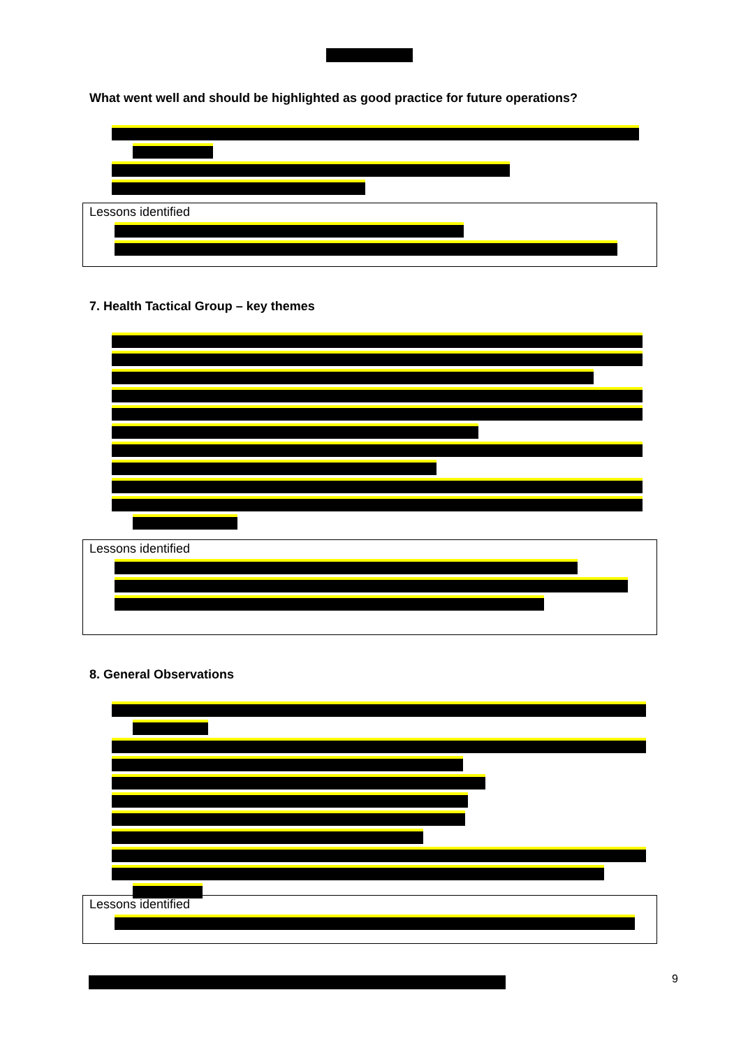What went well and should be highlighted as good practice for future operations?
Lessons identified
7. Health Tactical Group – key themes
Lessons identified
8. General Observations
Lessons identified
9